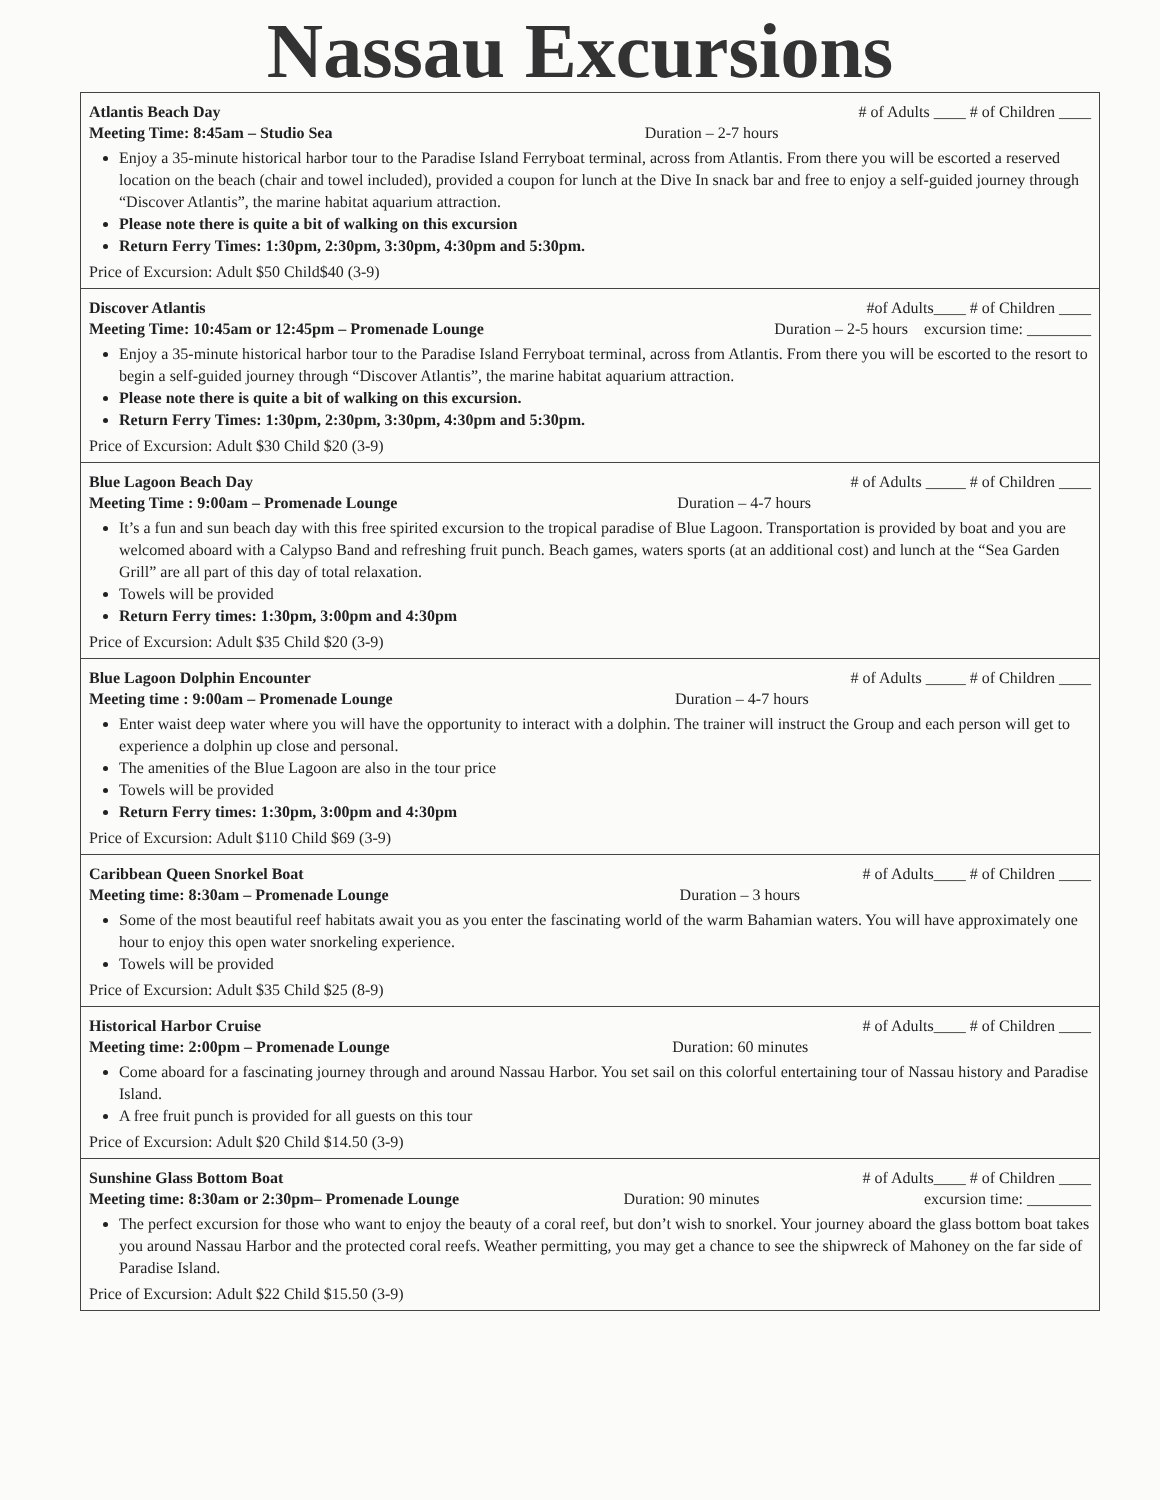Nassau Excursions
Atlantis Beach Day # of Adults ____ # of Children ____
Meeting Time: 8:45am – Studio Sea Duration – 2-7 hours
Enjoy a 35-minute historical harbor tour to the Paradise Island Ferryboat terminal, across from Atlantis. From there you will be escorted a reserved location on the beach (chair and towel included), provided a coupon for lunch at the Dive In snack bar and free to enjoy a self-guided journey through “Discover Atlantis”, the marine habitat aquarium attraction.
Please note there is quite a bit of walking on this excursion
Return Ferry Times: 1:30pm, 2:30pm, 3:30pm, 4:30pm and 5:30pm.
Price of Excursion: Adult $50 Child$40 (3-9)
Discover Atlantis #of Adults____ # of Children ____
Meeting Time: 10:45am or 12:45pm – Promenade Lounge Duration – 2-5 hours excursion time: ________
Enjoy a 35-minute historical harbor tour to the Paradise Island Ferryboat terminal, across from Atlantis. From there you will be escorted to the resort to begin a self-guided journey through “Discover Atlantis”, the marine habitat aquarium attraction.
Please note there is quite a bit of walking on this excursion.
Return Ferry Times: 1:30pm, 2:30pm, 3:30pm, 4:30pm and 5:30pm.
Price of Excursion: Adult $30 Child $20 (3-9)
Blue Lagoon Beach Day # of Adults _____ # of Children ____
Meeting Time : 9:00am – Promenade Lounge Duration – 4-7 hours
It’s a fun and sun beach day with this free spirited excursion to the tropical paradise of Blue Lagoon. Transportation is provided by boat and you are welcomed aboard with a Calypso Band and refreshing fruit punch. Beach games, waters sports (at an additional cost) and lunch at the “Sea Garden Grill” are all part of this day of total relaxation.
Towels will be provided
Return Ferry times: 1:30pm, 3:00pm and 4:30pm
Price of Excursion: Adult $35 Child $20 (3-9)
Blue Lagoon Dolphin Encounter # of Adults _____ # of Children ____
Meeting time : 9:00am – Promenade Lounge Duration – 4-7 hours
Enter waist deep water where you will have the opportunity to interact with a dolphin. The trainer will instruct the Group and each person will get to experience a dolphin up close and personal.
The amenities of the Blue Lagoon are also in the tour price
Towels will be provided
Return Ferry times: 1:30pm, 3:00pm and 4:30pm
Price of Excursion: Adult $110 Child $69 (3-9)
Caribbean Queen Snorkel Boat # of Adults____ # of Children ____
Meeting time: 8:30am – Promenade Lounge Duration – 3 hours
Some of the most beautiful reef habitats await you as you enter the fascinating world of the warm Bahamian waters. You will have approximately one hour to enjoy this open water snorkeling experience.
Towels will be provided
Price of Excursion: Adult $35 Child $25 (8-9)
Historical Harbor Cruise # of Adults____ # of Children ____
Meeting time: 2:00pm – Promenade Lounge Duration: 60 minutes
Come aboard for a fascinating journey through and around Nassau Harbor. You set sail on this colorful entertaining tour of Nassau history and Paradise Island.
A free fruit punch is provided for all guests on this tour
Price of Excursion: Adult $20 Child $14.50 (3-9)
Sunshine Glass Bottom Boat # of Adults____ # of Children ____
Meeting time: 8:30am or 2:30pm– Promenade Lounge Duration: 90 minutes excursion time: ________
The perfect excursion for those who want to enjoy the beauty of a coral reef, but don’t wish to snorkel. Your journey aboard the glass bottom boat takes you around Nassau Harbor and the protected coral reefs. Weather permitting, you may get a chance to see the shipwreck of Mahoney on the far side of Paradise Island.
Price of Excursion: Adult $22 Child $15.50 (3-9)